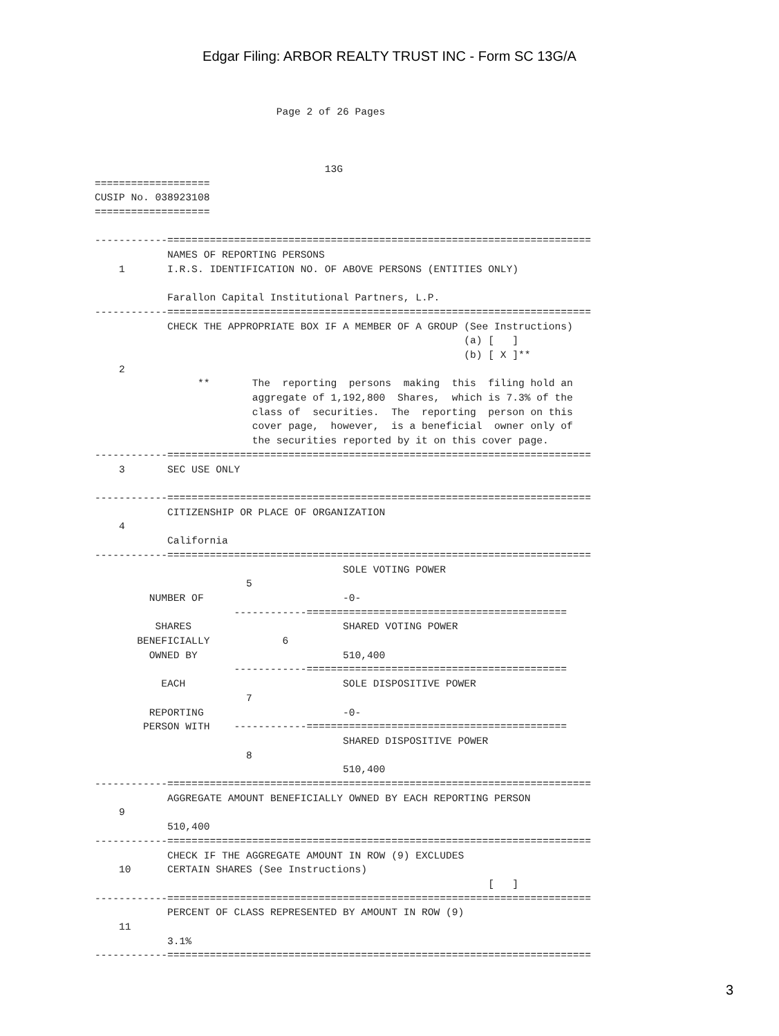Edgar Filing: ARBOR REALTY TRUST INC - Form SC 13G/A
                              Page 2 of 26 Pages



                                      13G
===================
CUSIP No. 038923108
===================

------------======================================================================
            NAMES OF REPORTING PERSONS
    1       I.R.S. IDENTIFICATION NO. OF ABOVE PERSONS (ENTITIES ONLY)

            Farallon Capital Institutional Partners, L.P.
------------======================================================================
            CHECK THE APPROPRIATE BOX IF A MEMBER OF A GROUP (See Instructions)
                                                             (a) [   ]
                                                             (b) [ X ]**
    2
                 **       The  reporting  persons  making  this  filing hold an
                          aggregate of 1,192,800  Shares,  which is 7.3% of the
                          class of  securities.  The  reporting  person on this
                          cover page,  however,  is a beneficial  owner only of
                          the securities reported by it on this cover page.
------------======================================================================
    3       SEC USE ONLY

------------======================================================================
            CITIZENSHIP OR PLACE OF ORGANIZATION
    4
            California
------------======================================================================
                                         SOLE VOTING POWER
                         5
         NUMBER OF                       -0-
                       ------------===========================================
          SHARES                         SHARED VOTING POWER
       BENEFICIALLY            6
         OWNED BY                        510,400
                       ------------===========================================
           EACH                          SOLE DISPOSITIVE POWER
                         7
         REPORTING                       -0-
        PERSON WITH    ------------===========================================
                                         SHARED DISPOSITIVE POWER
                         8
                                         510,400
------------======================================================================
            AGGREGATE AMOUNT BENEFICIALLY OWNED BY EACH REPORTING PERSON
    9
            510,400
------------======================================================================
            CHECK IF THE AGGREGATE AMOUNT IN ROW (9) EXCLUDES
    10      CERTAIN SHARES (See Instructions)
                                                                 [   ]
------------======================================================================
            PERCENT OF CLASS REPRESENTED BY AMOUNT IN ROW (9)
    11
            3.1%
------------======================================================================
3